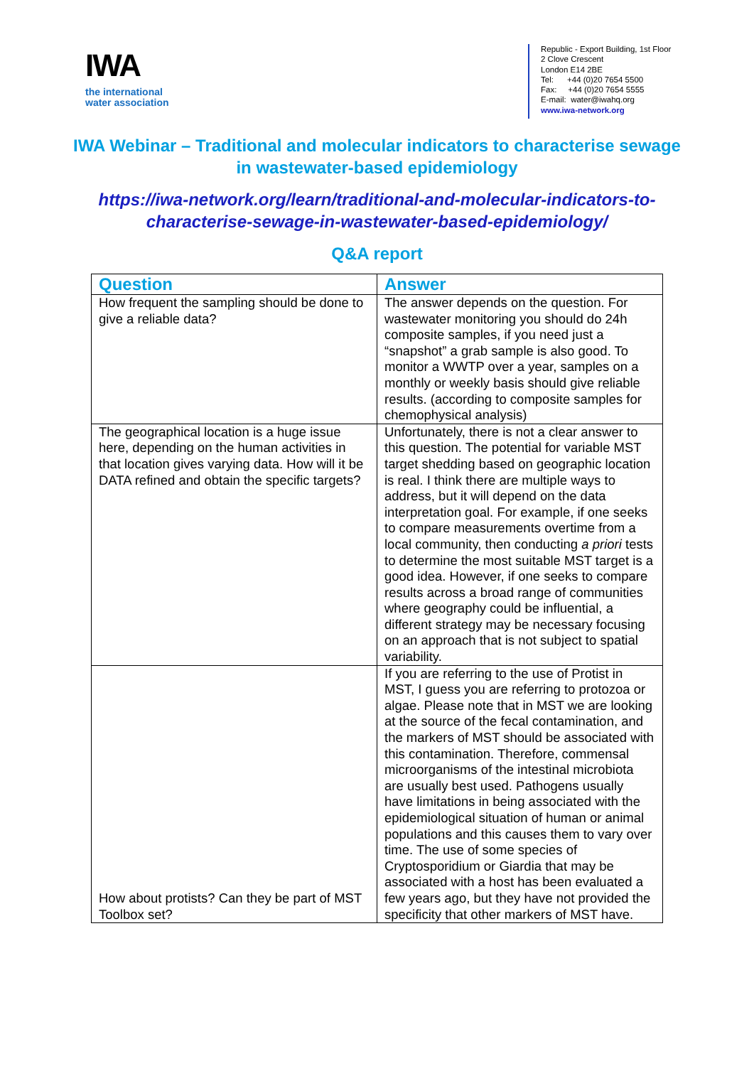IWA
the international
water association
Republic - Export Building, 1st Floor
2 Clove Crescent
London E14 2BE
Tel: +44 (0)20 7654 5500
Fax: +44 (0)20 7654 5555
E-mail: water@iwahq.org
www.iwa-network.org
IWA Webinar – Traditional and molecular indicators to characterise sewage in wastewater-based epidemiology
https://iwa-network.org/learn/traditional-and-molecular-indicators-to-characterise-sewage-in-wastewater-based-epidemiology/
Q&A report
| Question | Answer |
| --- | --- |
| How frequent the sampling should be done to give a reliable data? | The answer depends on the question. For wastewater monitoring you should do 24h composite samples, if you need just a “snapshot” a grab sample is also good. To monitor a WWTP over a year, samples on a monthly or weekly basis should give reliable results. (according to composite samples for chemophysical analysis) |
| The geographical location is a huge issue here, depending on the human activities in that location gives varying data. How will it be DATA refined and obtain the specific targets? | Unfortunately, there is not a clear answer to this question. The potential for variable MST target shedding based on geographic location is real. I think there are multiple ways to address, but it will depend on the data interpretation goal. For example, if one seeks to compare measurements overtime from a local community, then conducting a priori tests to determine the most suitable MST target is a good idea. However, if one seeks to compare results across a broad range of communities where geography could be influential, a different strategy may be necessary focusing on an approach that is not subject to spatial variability. |
| How about protists? Can they be part of MST Toolbox set? | If you are referring to the use of Protist in MST, I guess you are referring to protozoa or algae. Please note that in MST we are looking at the source of the fecal contamination, and the markers of MST should be associated with this contamination. Therefore, commensal microorganisms of the intestinal microbiota are usually best used. Pathogens usually have limitations in being associated with the epidemiological situation of human or animal populations and this causes them to vary over time. The use of some species of Cryptosporidium or Giardia that may be associated with a host has been evaluated a few years ago, but they have not provided the specificity that other markers of MST have. |